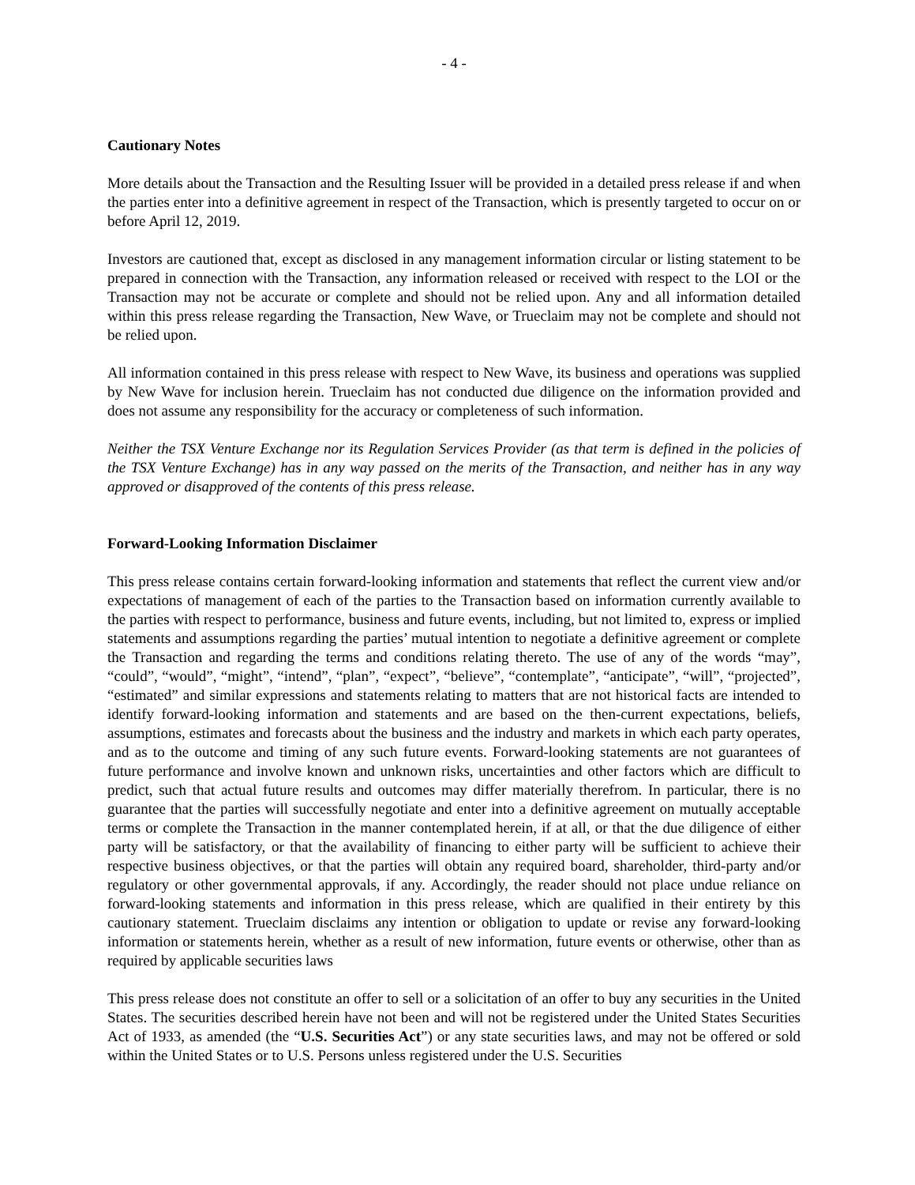- 4 -
Cautionary Notes
More details about the Transaction and the Resulting Issuer will be provided in a detailed press release if and when the parties enter into a definitive agreement in respect of the Transaction, which is presently targeted to occur on or before April 12, 2019.
Investors are cautioned that, except as disclosed in any management information circular or listing statement to be prepared in connection with the Transaction, any information released or received with respect to the LOI or the Transaction may not be accurate or complete and should not be relied upon. Any and all information detailed within this press release regarding the Transaction, New Wave, or Trueclaim may not be complete and should not be relied upon.
All information contained in this press release with respect to New Wave, its business and operations was supplied by New Wave for inclusion herein. Trueclaim has not conducted due diligence on the information provided and does not assume any responsibility for the accuracy or completeness of such information.
Neither the TSX Venture Exchange nor its Regulation Services Provider (as that term is defined in the policies of the TSX Venture Exchange) has in any way passed on the merits of the Transaction, and neither has in any way approved or disapproved of the contents of this press release.
Forward-Looking Information Disclaimer
This press release contains certain forward-looking information and statements that reflect the current view and/or expectations of management of each of the parties to the Transaction based on information currently available to the parties with respect to performance, business and future events, including, but not limited to, express or implied statements and assumptions regarding the parties’ mutual intention to negotiate a definitive agreement or complete the Transaction and regarding the terms and conditions relating thereto. The use of any of the words “may”, “could”, “would”, “might”, “intend”, “plan”, “expect”, “believe”, “contemplate”, “anticipate”, “will”, “projected”, “estimated” and similar expressions and statements relating to matters that are not historical facts are intended to identify forward-looking information and statements and are based on the then-current expectations, beliefs, assumptions, estimates and forecasts about the business and the industry and markets in which each party operates, and as to the outcome and timing of any such future events. Forward-looking statements are not guarantees of future performance and involve known and unknown risks, uncertainties and other factors which are difficult to predict, such that actual future results and outcomes may differ materially therefrom. In particular, there is no guarantee that the parties will successfully negotiate and enter into a definitive agreement on mutually acceptable terms or complete the Transaction in the manner contemplated herein, if at all, or that the due diligence of either party will be satisfactory, or that the availability of financing to either party will be sufficient to achieve their respective business objectives, or that the parties will obtain any required board, shareholder, third-party and/or regulatory or other governmental approvals, if any. Accordingly, the reader should not place undue reliance on forward-looking statements and information in this press release, which are qualified in their entirety by this cautionary statement. Trueclaim disclaims any intention or obligation to update or revise any forward-looking information or statements herein, whether as a result of new information, future events or otherwise, other than as required by applicable securities laws
This press release does not constitute an offer to sell or a solicitation of an offer to buy any securities in the United States. The securities described herein have not been and will not be registered under the United States Securities Act of 1933, as amended (the “U.S. Securities Act”) or any state securities laws, and may not be offered or sold within the United States or to U.S. Persons unless registered under the U.S. Securities